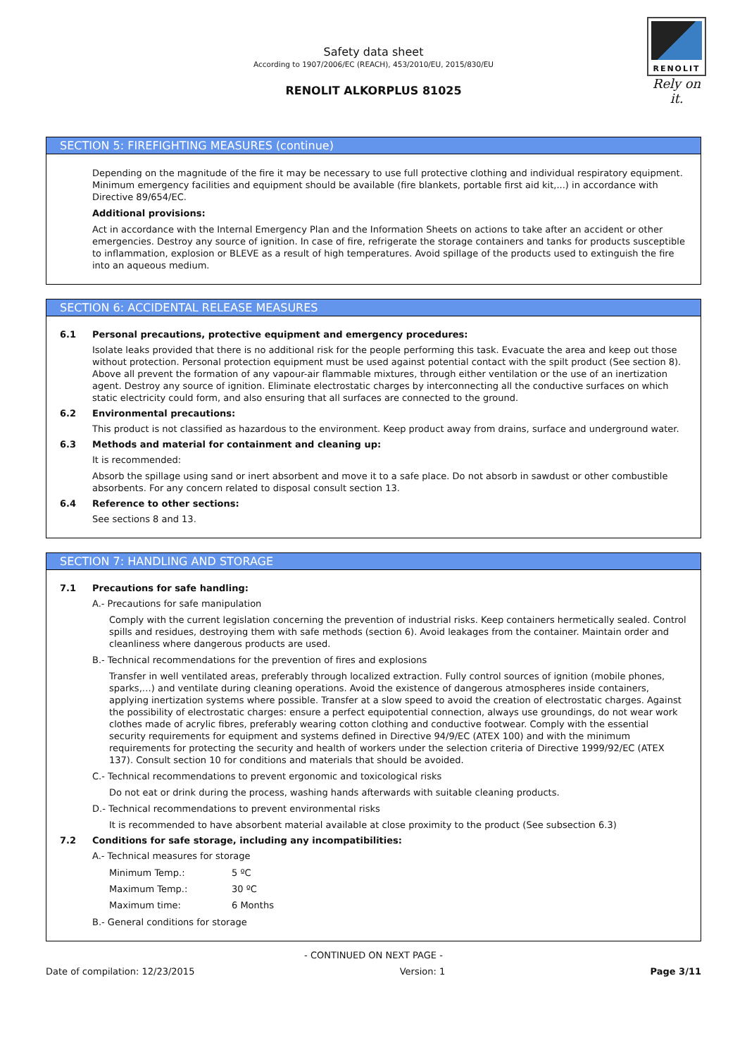RENOLIT
Rely on it.
Safety data sheet
According to 1907/2006/EC (REACH), 453/2010/EU, 2015/830/EU
RENOLIT ALKORPLUS 81025
SECTION 5: FIREFIGHTING MEASURES (continue)
Depending on the magnitude of the fire it may be necessary to use full protective clothing and individual respiratory equipment. Minimum emergency facilities and equipment should be available (fire blankets, portable first aid kit,...) in accordance with Directive 89/654/EC.
Additional provisions:
Act in accordance with the Internal Emergency Plan and the Information Sheets on actions to take after an accident or other emergencies. Destroy any source of ignition. In case of fire, refrigerate the storage containers and tanks for products susceptible to inflammation, explosion or BLEVE as a result of high temperatures. Avoid spillage of the products used to extinguish the fire into an aqueous medium.
SECTION 6: ACCIDENTAL RELEASE MEASURES
6.1 Personal precautions, protective equipment and emergency procedures:
Isolate leaks provided that there is no additional risk for the people performing this task. Evacuate the area and keep out those without protection. Personal protection equipment must be used against potential contact with the spilt product (See section 8). Above all prevent the formation of any vapour-air flammable mixtures, through either ventilation or the use of an inertization agent. Destroy any source of ignition. Eliminate electrostatic charges by interconnecting all the conductive surfaces on which static electricity could form, and also ensuring that all surfaces are connected to the ground.
6.2 Environmental precautions:
This product is not classified as hazardous to the environment. Keep product away from drains, surface and underground water.
6.3 Methods and material for containment and cleaning up:
It is recommended:
Absorb the spillage using sand or inert absorbent and move it to a safe place. Do not absorb in sawdust or other combustible absorbents. For any concern related to disposal consult section 13.
6.4 Reference to other sections:
See sections 8 and 13.
SECTION 7: HANDLING AND STORAGE
7.1 Precautions for safe handling:
A.- Precautions for safe manipulation
Comply with the current legislation concerning the prevention of industrial risks. Keep containers hermetically sealed. Control spills and residues, destroying them with safe methods (section 6). Avoid leakages from the container. Maintain order and cleanliness where dangerous products are used.
B.- Technical recommendations for the prevention of fires and explosions
Transfer in well ventilated areas, preferably through localized extraction. Fully control sources of ignition (mobile phones, sparks,…) and ventilate during cleaning operations. Avoid the existence of dangerous atmospheres inside containers, applying inertization systems where possible. Transfer at a slow speed to avoid the creation of electrostatic charges. Against the possibility of electrostatic charges: ensure a perfect equipotential connection, always use groundings, do not wear work clothes made of acrylic fibres, preferably wearing cotton clothing and conductive footwear. Comply with the essential security requirements for equipment and systems defined in Directive 94/9/EC (ATEX 100) and with the minimum requirements for protecting the security and health of workers under the selection criteria of Directive 1999/92/EC (ATEX 137). Consult section 10 for conditions and materials that should be avoided.
C.- Technical recommendations to prevent ergonomic and toxicological risks
Do not eat or drink during the process, washing hands afterwards with suitable cleaning products.
D.- Technical recommendations to prevent environmental risks
It is recommended to have absorbent material available at close proximity to the product (See subsection 6.3)
7.2 Conditions for safe storage, including any incompatibilities:
A.- Technical measures for storage
Minimum Temp.: 5 ºC
Maximum Temp.: 30 ºC
Maximum time: 6 Months
B.- General conditions for storage
- CONTINUED ON NEXT PAGE -
Date of compilation: 12/23/2015 Version: 1 Page 3/11